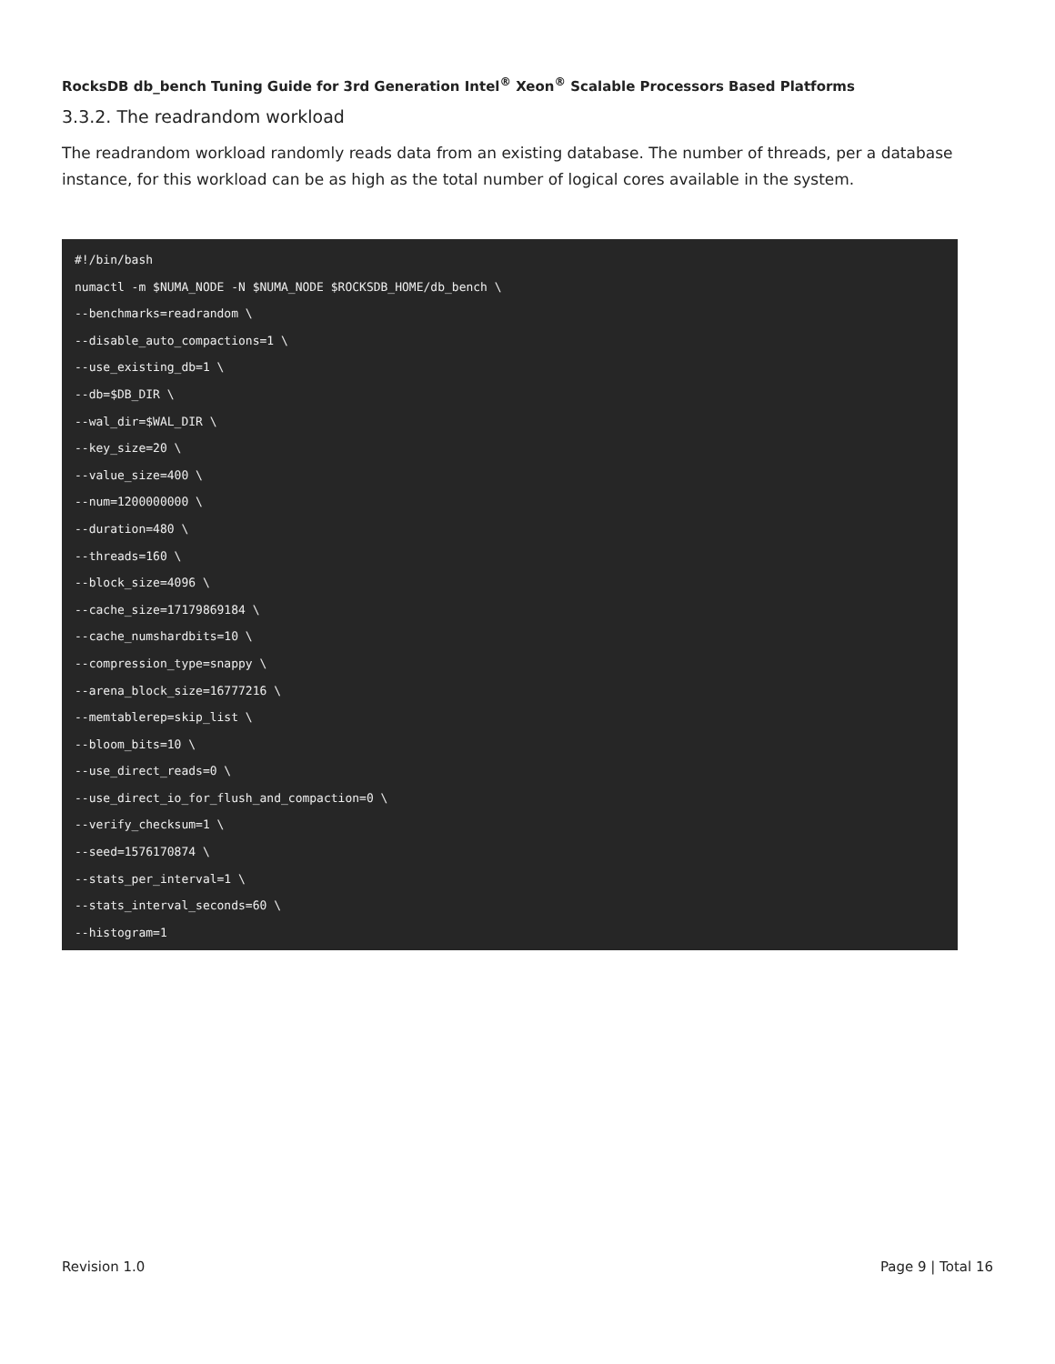RocksDB db_bench Tuning Guide for 3rd Generation Intel<sup>®</sup> Xeon<sup>®</sup> Scalable Processors Based Platforms
3.3.2. The readrandom workload
The readrandom workload randomly reads data from an existing database. The number of threads, per a database instance, for this workload can be as high as the total number of logical cores available in the system.
#!/bin/bash
numactl -m $NUMA_NODE -N $NUMA_NODE $ROCKSDB_HOME/db_bench \
--benchmarks=readrandom \
--disable_auto_compactions=1 \
--use_existing_db=1 \
--db=$DB_DIR \
--wal_dir=$WAL_DIR \
--key_size=20 \
--value_size=400 \
--num=1200000000 \
--duration=480 \
--threads=160 \
--block_size=4096 \
--cache_size=17179869184 \
--cache_numshardbits=10 \
--compression_type=snappy \
--arena_block_size=16777216 \
--memtablerep=skip_list \
--bloom_bits=10 \
--use_direct_reads=0 \
--use_direct_io_for_flush_and_compaction=0 \
--verify_checksum=1 \
--seed=1576170874 \
--stats_per_interval=1 \
--stats_interval_seconds=60 \
--histogram=1
Revision 1.0 Page 9 | Total 16